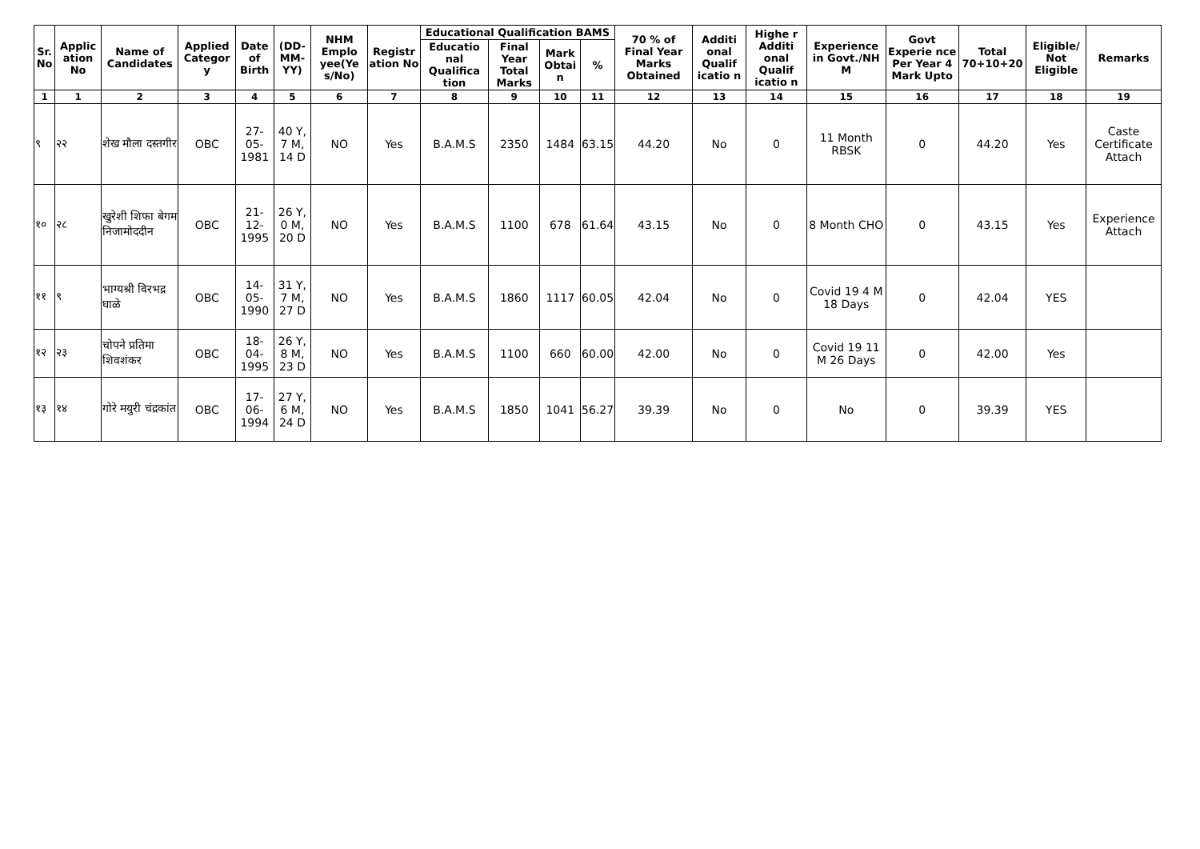| Sr. No | Applic ation No | Name of Candidates | Applied Categor y | Date of Birth | (DD-MM-YY) | NHM Emplo yee(Ye s/No) | Registr ation No | Educational Qualification BAMS | | | | 70 % of Final Year Marks Obtained | Additi onal Qualif icatio n | Highe r Additi onal Qualif icatio n | Experience in Govt./NH M | Govt Experie nce Per Year 4 Mark Upto | Total 70+10+20 | Eligible/ Not Eligible | Remarks |
| --- | --- | --- | --- | --- | --- | --- | --- | --- | --- | --- | --- | --- | --- | --- | --- | --- | --- | --- | --- |
| | | | | | | | | Educatio nal Qualifica tion | Final Year Total Marks | Mark Obtai n | % | | | | | | | | |
| 1 | 1 | 2 | 3 | 4 | 5 | 6 | 7 | 8 | 9 | 10 | 11 | 12 | 13 | 14 | 15 | 16 | 17 | 18 | 19 |
| ९ | २२ | शेख मौला दस्तगीर | OBC | 27-05-1981 | 40 Y, 7 M, 14 D | NO | Yes | B.A.M.S | 2350 | 1484 | 63.15 | 44.20 | No | 0 | 11 Month RBSK | 0 | 44.20 | Yes | Caste Certificate Attach |
| १० | २८ | खुरेशी शिफा बेगम निजामोददीन | OBC | 21-12-1995 | 26 Y, 0 M, 20 D | NO | Yes | B.A.M.S | 1100 | 678 | 61.64 | 43.15 | No | 0 | 8 Month CHO | 0 | 43.15 | Yes | Experience Attach |
| ११ | ९ | भाग्यश्री विरभद्र घाळे | OBC | 14-05-1990 | 31 Y, 7 M, 27 D | NO | Yes | B.A.M.S | 1860 | 1117 | 60.05 | 42.04 | No | 0 | Covid 19 4 M 18 Days | 0 | 42.04 | YES | |
| १२ | २३ | चोपने प्रतिमा शिवशंकर | OBC | 18-04-1995 | 26 Y, 8 M, 23 D | NO | Yes | B.A.M.S | 1100 | 660 | 60.00 | 42.00 | No | 0 | Covid 19 11 M 26 Days | 0 | 42.00 | Yes | |
| १३ | १४ | गोरे मयुरी चंद्रकांत | OBC | 17-06-1994 | 27 Y, 6 M, 24 D | NO | Yes | B.A.M.S | 1850 | 1041 | 56.27 | 39.39 | No | 0 | No | 0 | 39.39 | YES | |